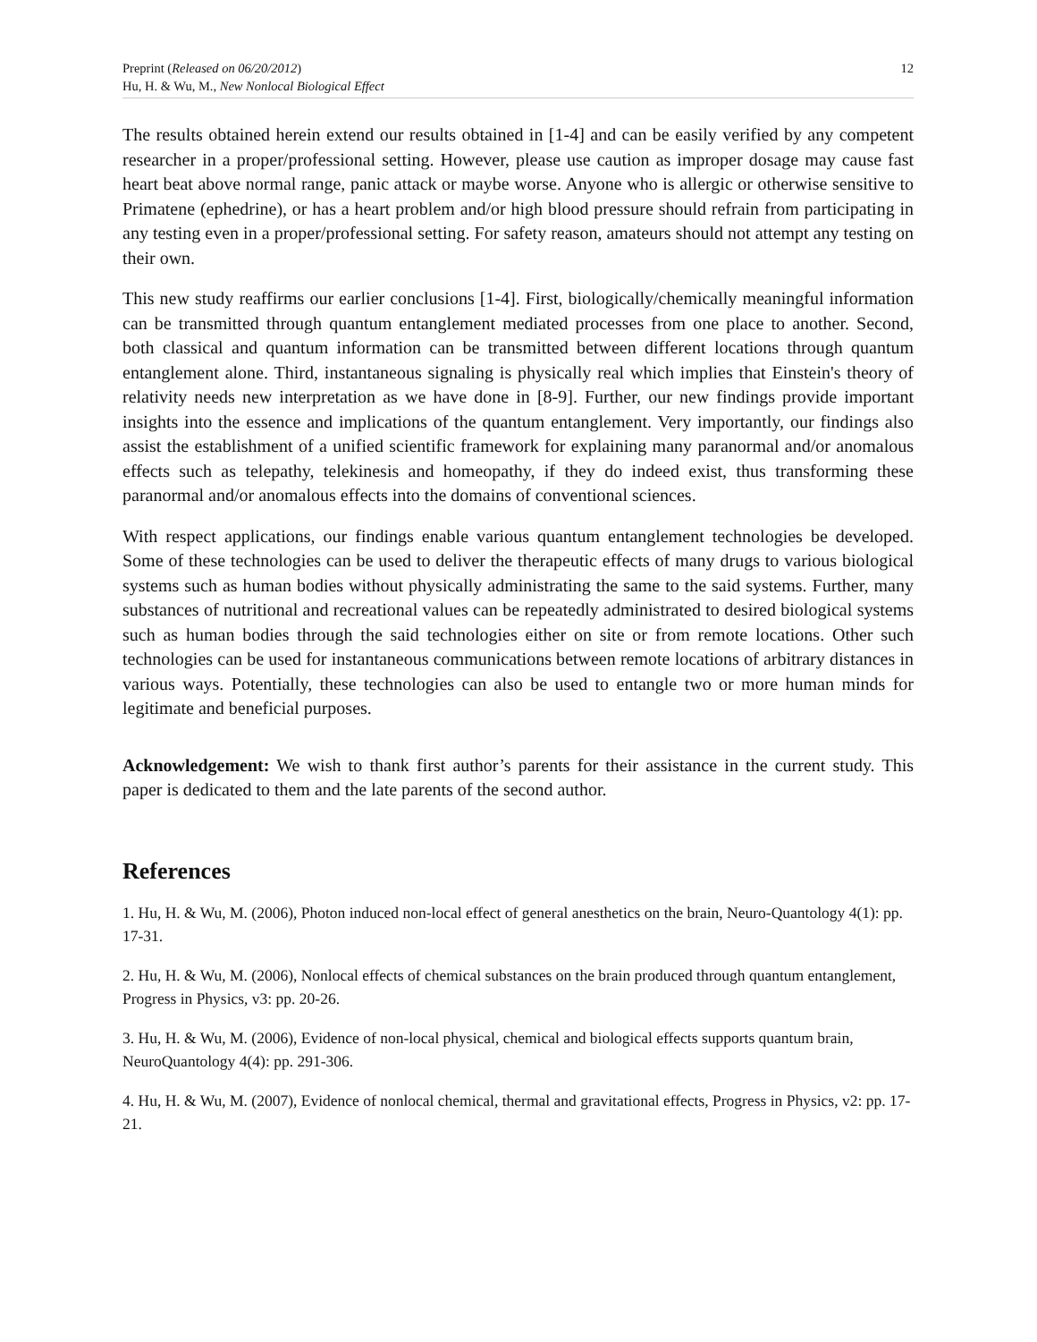Preprint (Released on 06/20/2012)
Hu, H. & Wu, M., New Nonlocal Biological Effect
12
The results obtained herein extend our results obtained in [1-4] and can be easily verified by any competent researcher in a proper/professional setting. However, please use caution as improper dosage may cause fast heart beat above normal range, panic attack or maybe worse. Anyone who is allergic or otherwise sensitive to Primatene (ephedrine), or has a heart problem and/or high blood pressure should refrain from participating in any testing even in a proper/professional setting. For safety reason, amateurs should not attempt any testing on their own.
This new study reaffirms our earlier conclusions [1-4]. First, biologically/chemically meaningful information can be transmitted through quantum entanglement mediated processes from one place to another. Second, both classical and quantum information can be transmitted between different locations through quantum entanglement alone. Third, instantaneous signaling is physically real which implies that Einstein's theory of relativity needs new interpretation as we have done in [8-9]. Further, our new findings provide important insights into the essence and implications of the quantum entanglement. Very importantly, our findings also assist the establishment of a unified scientific framework for explaining many paranormal and/or anomalous effects such as telepathy, telekinesis and homeopathy, if they do indeed exist, thus transforming these paranormal and/or anomalous effects into the domains of conventional sciences.
With respect applications, our findings enable various quantum entanglement technologies be developed. Some of these technologies can be used to deliver the therapeutic effects of many drugs to various biological systems such as human bodies without physically administrating the same to the said systems. Further, many substances of nutritional and recreational values can be repeatedly administrated to desired biological systems such as human bodies through the said technologies either on site or from remote locations. Other such technologies can be used for instantaneous communications between remote locations of arbitrary distances in various ways. Potentially, these technologies can also be used to entangle two or more human minds for legitimate and beneficial purposes.
Acknowledgement: We wish to thank first author’s parents for their assistance in the current study. This paper is dedicated to them and the late parents of the second author.
References
1. Hu, H. & Wu, M. (2006), Photon induced non-local effect of general anesthetics on the brain, Neuro-Quantology 4(1): pp. 17-31.
2. Hu, H. & Wu, M. (2006), Nonlocal effects of chemical substances on the brain produced through quantum entanglement, Progress in Physics, v3: pp. 20-26.
3. Hu, H. & Wu, M. (2006), Evidence of non-local physical, chemical and biological effects supports quantum brain, NeuroQuantology 4(4): pp. 291-306.
4. Hu, H. & Wu, M. (2007), Evidence of nonlocal chemical, thermal and gravitational effects, Progress in Physics, v2: pp. 17-21.